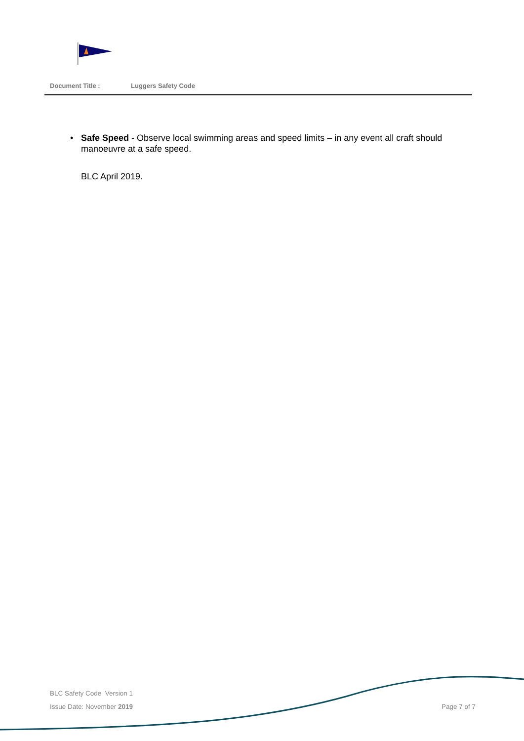Document Title : Luggers Safety Code
• Safe Speed - Observe local swimming areas and speed limits – in any event all craft should manoeuvre at a safe speed.
BLC April 2019.
BLC Safety Code Version 1
Issue Date: November 2019 Page 7 of 7